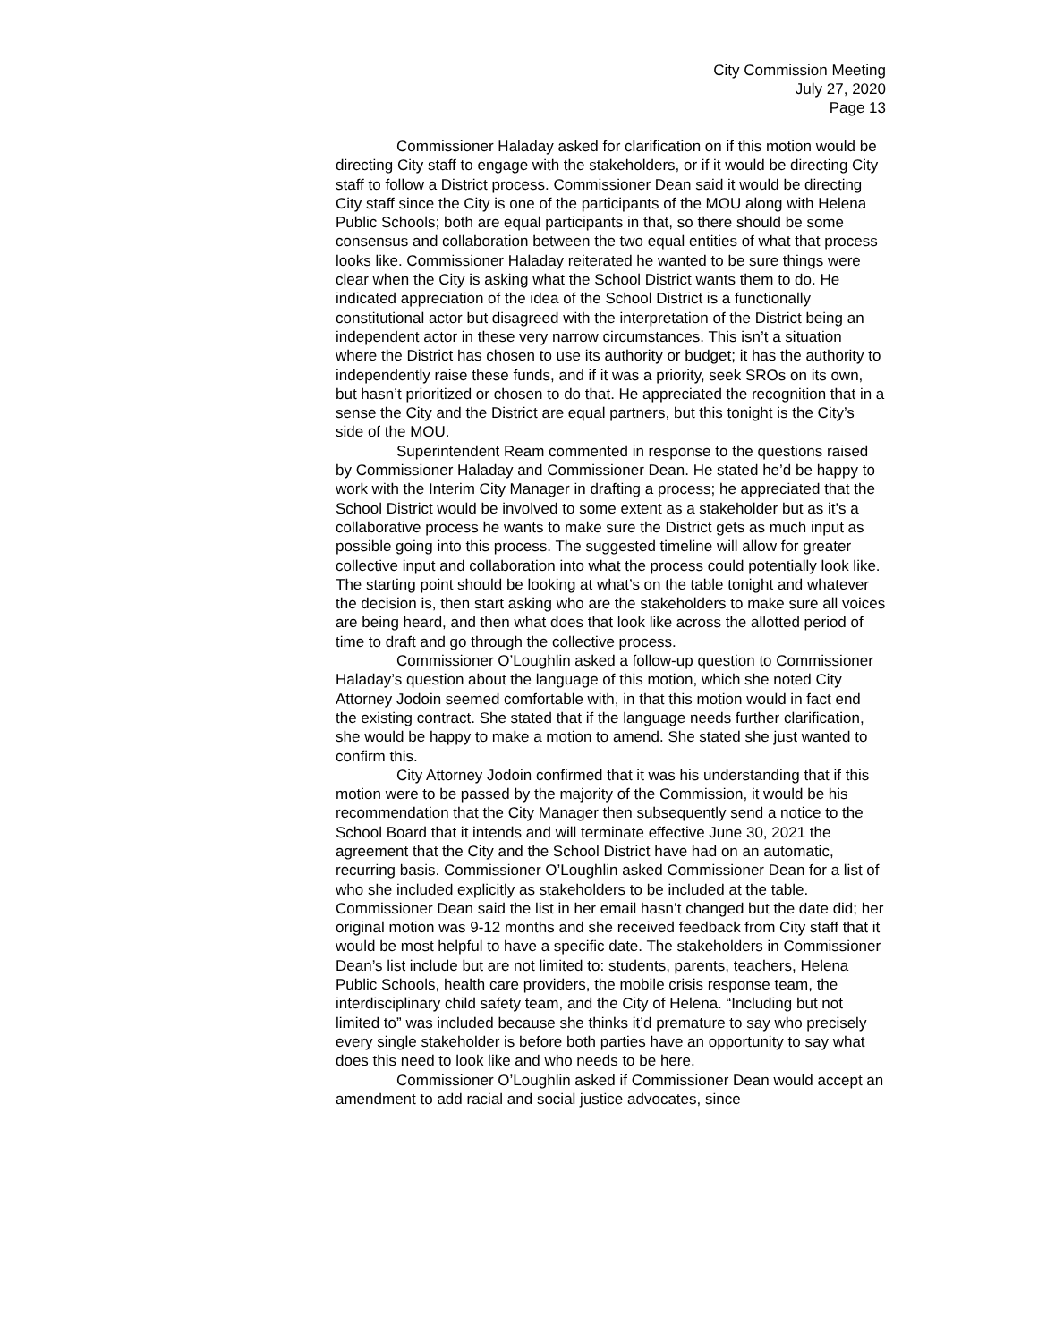City Commission Meeting
July 27, 2020
Page 13
Commissioner Haladay asked for clarification on if this motion would be directing City staff to engage with the stakeholders, or if it would be directing City staff to follow a District process. Commissioner Dean said it would be directing City staff since the City is one of the participants of the MOU along with Helena Public Schools; both are equal participants in that, so there should be some consensus and collaboration between the two equal entities of what that process looks like. Commissioner Haladay reiterated he wanted to be sure things were clear when the City is asking what the School District wants them to do. He indicated appreciation of the idea of the School District is a functionally constitutional actor but disagreed with the interpretation of the District being an independent actor in these very narrow circumstances. This isn’t a situation where the District has chosen to use its authority or budget; it has the authority to independently raise these funds, and if it was a priority, seek SROs on its own, but hasn’t prioritized or chosen to do that. He appreciated the recognition that in a sense the City and the District are equal partners, but this tonight is the City’s side of the MOU.
Superintendent Ream commented in response to the questions raised by Commissioner Haladay and Commissioner Dean. He stated he’d be happy to work with the Interim City Manager in drafting a process; he appreciated that the School District would be involved to some extent as a stakeholder but as it’s a collaborative process he wants to make sure the District gets as much input as possible going into this process. The suggested timeline will allow for greater collective input and collaboration into what the process could potentially look like. The starting point should be looking at what’s on the table tonight and whatever the decision is, then start asking who are the stakeholders to make sure all voices are being heard, and then what does that look like across the allotted period of time to draft and go through the collective process.
Commissioner O’Loughlin asked a follow-up question to Commissioner Haladay’s question about the language of this motion, which she noted City Attorney Jodoin seemed comfortable with, in that this motion would in fact end the existing contract. She stated that if the language needs further clarification, she would be happy to make a motion to amend. She stated she just wanted to confirm this.
City Attorney Jodoin confirmed that it was his understanding that if this motion were to be passed by the majority of the Commission, it would be his recommendation that the City Manager then subsequently send a notice to the School Board that it intends and will terminate effective June 30, 2021 the agreement that the City and the School District have had on an automatic, recurring basis. Commissioner O’Loughlin asked Commissioner Dean for a list of who she included explicitly as stakeholders to be included at the table. Commissioner Dean said the list in her email hasn’t changed but the date did; her original motion was 9-12 months and she received feedback from City staff that it would be most helpful to have a specific date. The stakeholders in Commissioner Dean’s list include but are not limited to: students, parents, teachers, Helena Public Schools, health care providers, the mobile crisis response team, the interdisciplinary child safety team, and the City of Helena. “Including but not limited to” was included because she thinks it’d premature to say who precisely every single stakeholder is before both parties have an opportunity to say what does this need to look like and who needs to be here.
Commissioner O’Loughlin asked if Commissioner Dean would accept an amendment to add racial and social justice advocates, since